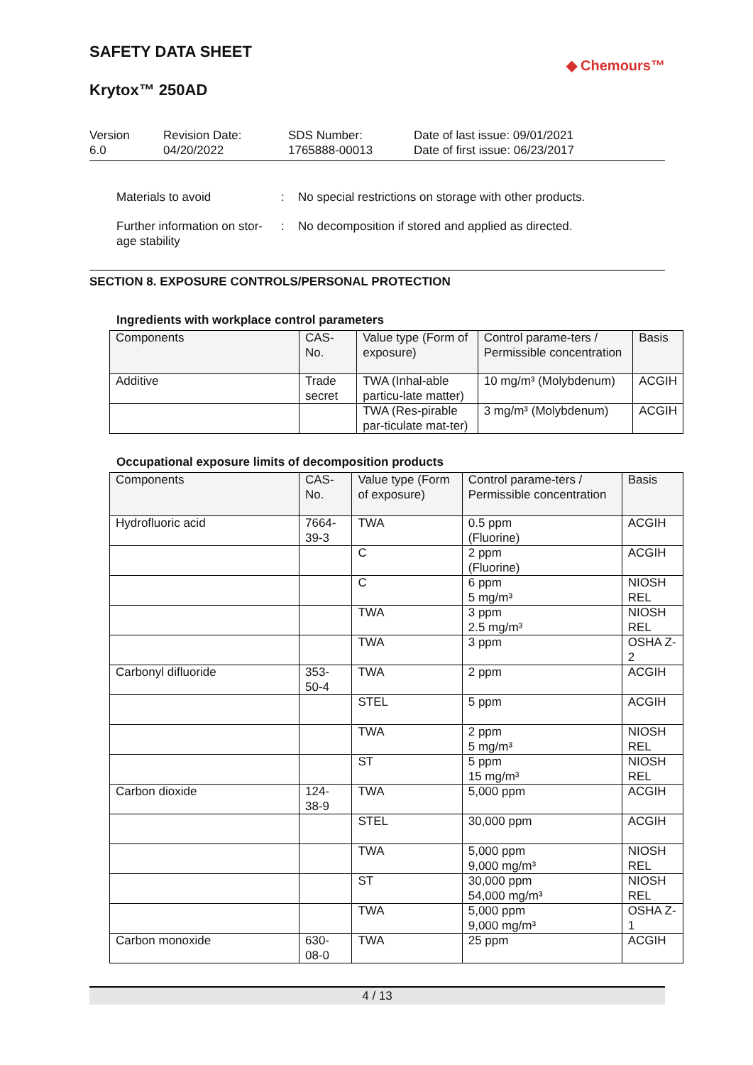SAFETY DATA SHEET
◆ Chemours™
Krytox™ 250AD
Version
6.0
Revision Date:
04/20/2022
SDS Number:
1765888-00013
Date of last issue: 09/01/2021
Date of first issue: 06/23/2017
Materials to avoid : No special restrictions on storage with other products.
Further information on stor-
age stability
: No decomposition if stored and applied as directed.
SECTION 8. EXPOSURE CONTROLS/PERSONAL PROTECTION
Ingredients with workplace control parameters
| Components | CAS-No. | Value type (Form of exposure) | Control parame-ters / Permissible concentration | Basis |
| --- | --- | --- | --- | --- |
| Additive | Trade secret | TWA (Inhal-able particu-late matter) | 10 mg/m³ (Molybdenum) | ACGIH |
| | | TWA (Res-pirable par-ticulate mat-ter) | 3 mg/m³ (Molybdenum) | ACGIH |
Occupational exposure limits of decomposition products
| Components | CAS-No. | Value type (Form of exposure) | Control parame-ters / Permissible concentration | Basis |
| --- | --- | --- | --- | --- |
| Hydrofluoric acid | 7664-39-3 | TWA | 0.5 ppm (Fluorine) | ACGIH |
| | | C | 2 ppm (Fluorine) | ACGIH |
| | | C | 6 ppm 5 mg/m³ | NIOSH REL |
| | | TWA | 3 ppm 2.5 mg/m³ | NIOSH REL |
| | | TWA | 3 ppm | OSHA Z-2 |
| Carbonyl difluoride | 353-50-4 | TWA | 2 ppm | ACGIH |
| | | STEL | 5 ppm | ACGIH |
| | | TWA | 2 ppm 5 mg/m³ | NIOSH REL |
| | | ST | 5 ppm 15 mg/m³ | NIOSH REL |
| Carbon dioxide | 124-38-9 | TWA | 5,000 ppm | ACGIH |
| | | STEL | 30,000 ppm | ACGIH |
| | | TWA | 5,000 ppm 9,000 mg/m³ | NIOSH REL |
| | | ST | 30,000 ppm 54,000 mg/m³ | NIOSH REL |
| | | TWA | 5,000 ppm 9,000 mg/m³ | OSHA Z-1 |
| Carbon monoxide | 630-08-0 | TWA | 25 ppm | ACGIH |
4 / 13